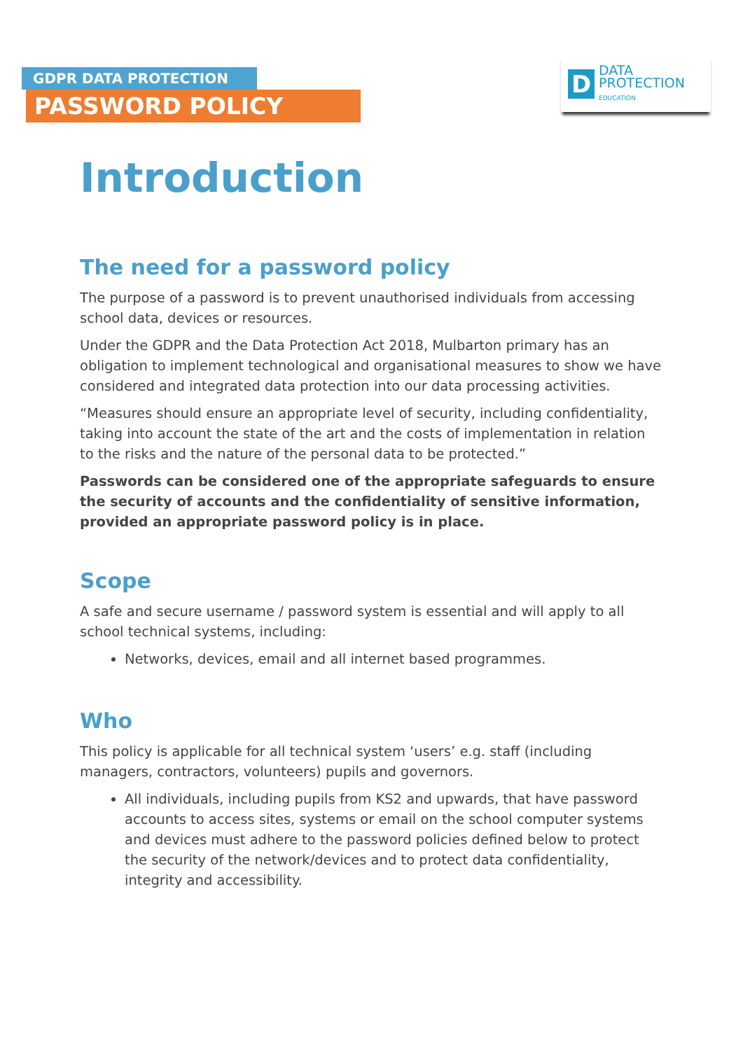GDPR DATA PROTECTION
PASSWORD POLICY
D
DATA
PROTECTION
EDUCATION
Introduction
The need for a password policy
The purpose of a password is to prevent unauthorised individuals from accessing school data, devices or resources.
Under the GDPR and the Data Protection Act 2018, Mulbarton primary has an obligation to implement technological and organisational measures to show we have considered and integrated data protection into our data processing activities.
“Measures should ensure an appropriate level of security, including confidentiality, taking into account the state of the art and the costs of implementation in relation to the risks and the nature of the personal data to be protected.”
Passwords can be considered one of the appropriate safeguards to ensure the security of accounts and the confidentiality of sensitive information, provided an appropriate password policy is in place.
Scope
A safe and secure username / password system is essential and will apply to all school technical systems, including:
Networks, devices, email and all internet based programmes.
Who
This policy is applicable for all technical system ‘users’ e.g. staff (including managers, contractors, volunteers) pupils and governors.
All individuals, including pupils from KS2 and upwards, that have password accounts to access sites, systems or email on the school computer systems and devices must adhere to the password policies defined below to protect the security of the network/devices and to protect data confidentiality, integrity and accessibility.